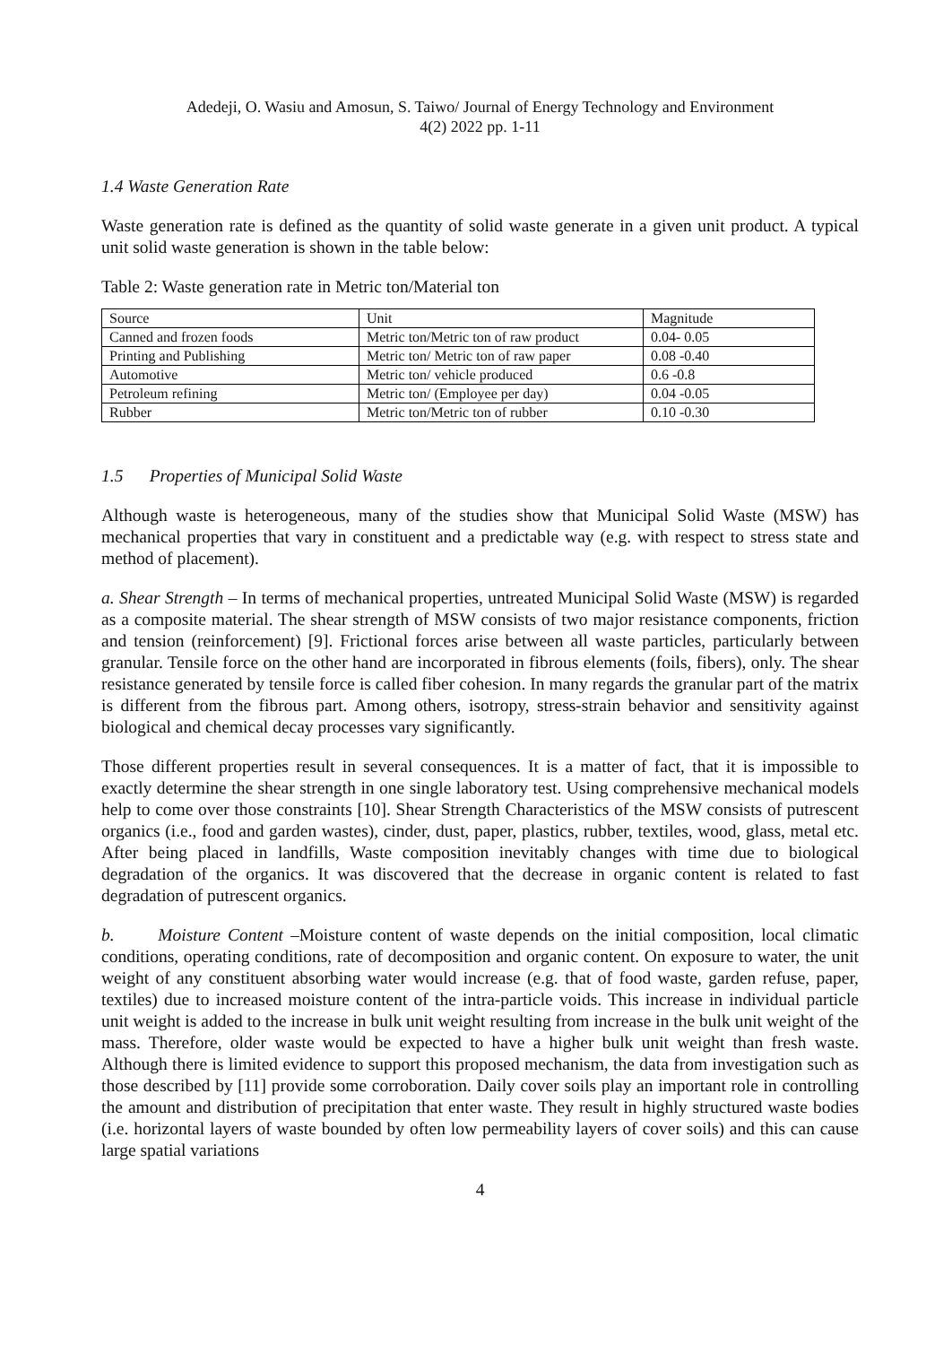Adedeji, O. Wasiu and Amosun, S. Taiwo/ Journal of Energy Technology and Environment
4(2) 2022 pp. 1-11
1.4 Waste Generation Rate
Waste generation rate is defined as the quantity of solid waste generate in a given unit product. A typical unit solid waste generation is shown in the table below:
Table 2: Waste generation rate in Metric ton/Material ton
| Source | Unit | Magnitude |
| Canned and frozen foods | Metric ton/Metric ton of raw product | 0.04- 0.05 |
| Printing and Publishing | Metric ton/ Metric ton of raw paper | 0.08 -0.40 |
| Automotive | Metric ton/ vehicle produced | 0.6 -0.8 |
| Petroleum refining | Metric ton/ (Employee per day) | 0.04 -0.05 |
| Rubber | Metric ton/Metric ton of rubber | 0.10 -0.30 |
1.5 Properties of Municipal Solid Waste
Although waste is heterogeneous, many of the studies show that Municipal Solid Waste (MSW) has mechanical properties that vary in constituent and a predictable way (e.g. with respect to stress state and method of placement).
a. Shear Strength – In terms of mechanical properties, untreated Municipal Solid Waste (MSW) is regarded as a composite material. The shear strength of MSW consists of two major resistance components, friction and tension (reinforcement) [9]. Frictional forces arise between all waste particles, particularly between granular. Tensile force on the other hand are incorporated in fibrous elements (foils, fibers), only. The shear resistance generated by tensile force is called fiber cohesion. In many regards the granular part of the matrix is different from the fibrous part. Among others, isotropy, stress-strain behavior and sensitivity against biological and chemical decay processes vary significantly.
Those different properties result in several consequences. It is a matter of fact, that it is impossible to exactly determine the shear strength in one single laboratory test. Using comprehensive mechanical models help to come over those constraints [10]. Shear Strength Characteristics of the MSW consists of putrescent organics (i.e., food and garden wastes), cinder, dust, paper, plastics, rubber, textiles, wood, glass, metal etc. After being placed in landfills, Waste composition inevitably changes with time due to biological degradation of the organics. It was discovered that the decrease in organic content is related to fast degradation of putrescent organics.
b. Moisture Content –Moisture content of waste depends on the initial composition, local climatic conditions, operating conditions, rate of decomposition and organic content. On exposure to water, the unit weight of any constituent absorbing water would increase (e.g. that of food waste, garden refuse, paper, textiles) due to increased moisture content of the intra-particle voids. This increase in individual particle unit weight is added to the increase in bulk unit weight resulting from increase in the bulk unit weight of the mass. Therefore, older waste would be expected to have a higher bulk unit weight than fresh waste. Although there is limited evidence to support this proposed mechanism, the data from investigation such as those described by [11] provide some corroboration. Daily cover soils play an important role in controlling the amount and distribution of precipitation that enter waste. They result in highly structured waste bodies (i.e. horizontal layers of waste bounded by often low permeability layers of cover soils) and this can cause large spatial variations
4